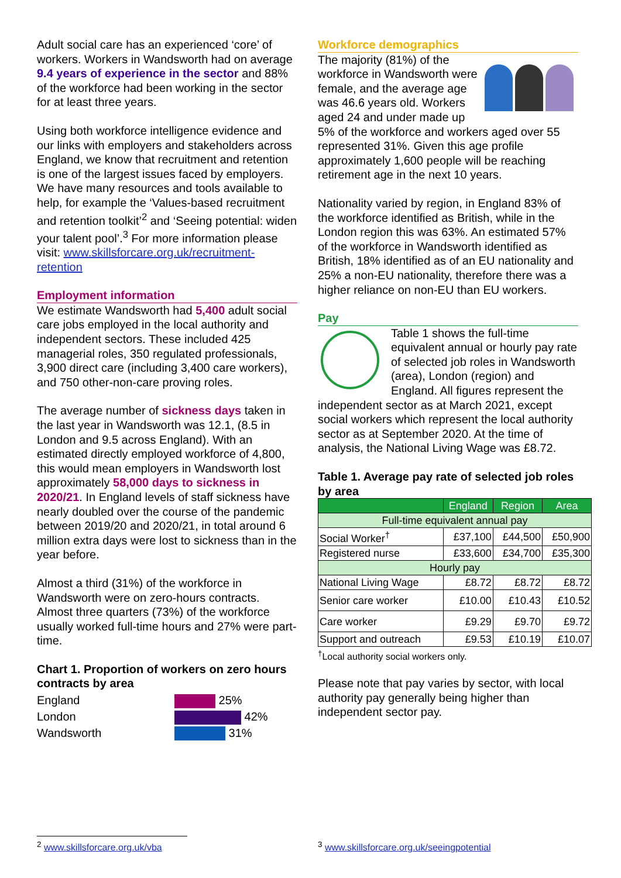Adult social care has an experienced ‘core’ of workers. Workers in Wandsworth had on average 9.4 years of experience in the sector and 88% of the workforce had been working in the sector for at least three years.
Using both workforce intelligence evidence and our links with employers and stakeholders across England, we know that recruitment and retention is one of the largest issues faced by employers. We have many resources and tools available to help, for example the ‘Values-based recruitment and retention toolkit’<sup>2</sup> and ‘Seeing potential: widen your talent pool’.<sup>3</sup> For more information please visit: www.skillsforcare.org.uk/recruitment-retention
Employment information
We estimate Wandsworth had 5,400 adult social care jobs employed in the local authority and independent sectors. These included 425 managerial roles, 350 regulated professionals, 3,900 direct care (including 3,400 care workers), and 750 other-non-care proving roles.
The average number of sickness days taken in the last year in Wandsworth was 12.1, (8.5 in London and 9.5 across England). With an estimated directly employed workforce of 4,800, this would mean employers in Wandsworth lost approximately 58,000 days to sickness in 2020/21. In England levels of staff sickness have nearly doubled over the course of the pandemic between 2019/20 and 2020/21, in total around 6 million extra days were lost to sickness than in the year before.
Almost a third (31%) of the workforce in Wandsworth were on zero-hours contracts. Almost three quarters (73%) of the workforce usually worked full-time hours and 27% were part-time.
Chart 1. Proportion of workers on zero hours contracts by area
England
25%
London
42%
Wandsworth
31%
Workforce demographics
The majority (81%) of the workforce in Wandsworth were female, and the average age was 46.6 years old. Workers aged 24 and under made up 5% of the workforce and workers aged over 55 represented 31%. Given this age profile approximately 1,600 people will be reaching retirement age in the next 10 years.
Nationality varied by region, in England 83% of the workforce identified as British, while in the London region this was 63%. An estimated 57% of the workforce in Wandsworth identified as British, 18% identified as of an EU nationality and 25% a non-EU nationality, therefore there was a higher reliance on non-EU than EU workers.
Pay
Table 1 shows the full-time equivalent annual or hourly pay rate of selected job roles in Wandsworth (area), London (region) and England. All figures represent the independent sector as at March 2021, except social workers which represent the local authority sector as at September 2020. At the time of analysis, the National Living Wage was £8.72.
Table 1. Average pay rate of selected job roles by area
| | England | Region | Area |
| --- | --- | --- | --- |
| Full-time equivalent annual pay | | | |
| Social Worker<sup>†</sup> | £37,100 | £44,500 | £50,900 |
| Registered nurse | £33,600 | £34,700 | £35,300 |
| Hourly pay | | | |
| National Living Wage | £8.72 | £8.72 | £8.72 |
| Senior care worker | £10.00 | £10.43 | £10.52 |
| Care worker | £9.29 | £9.70 | £9.72 |
| Support and outreach | £9.53 | £10.19 | £10.07 |
<sup>†</sup> Local authority social workers only.
Please note that pay varies by sector, with local authority pay generally being higher than independent sector pay.
<sup>2</sup> www.skillsforcare.org.uk/vba
<sup>3</sup> www.skillsforcare.org.uk/seeingpotential